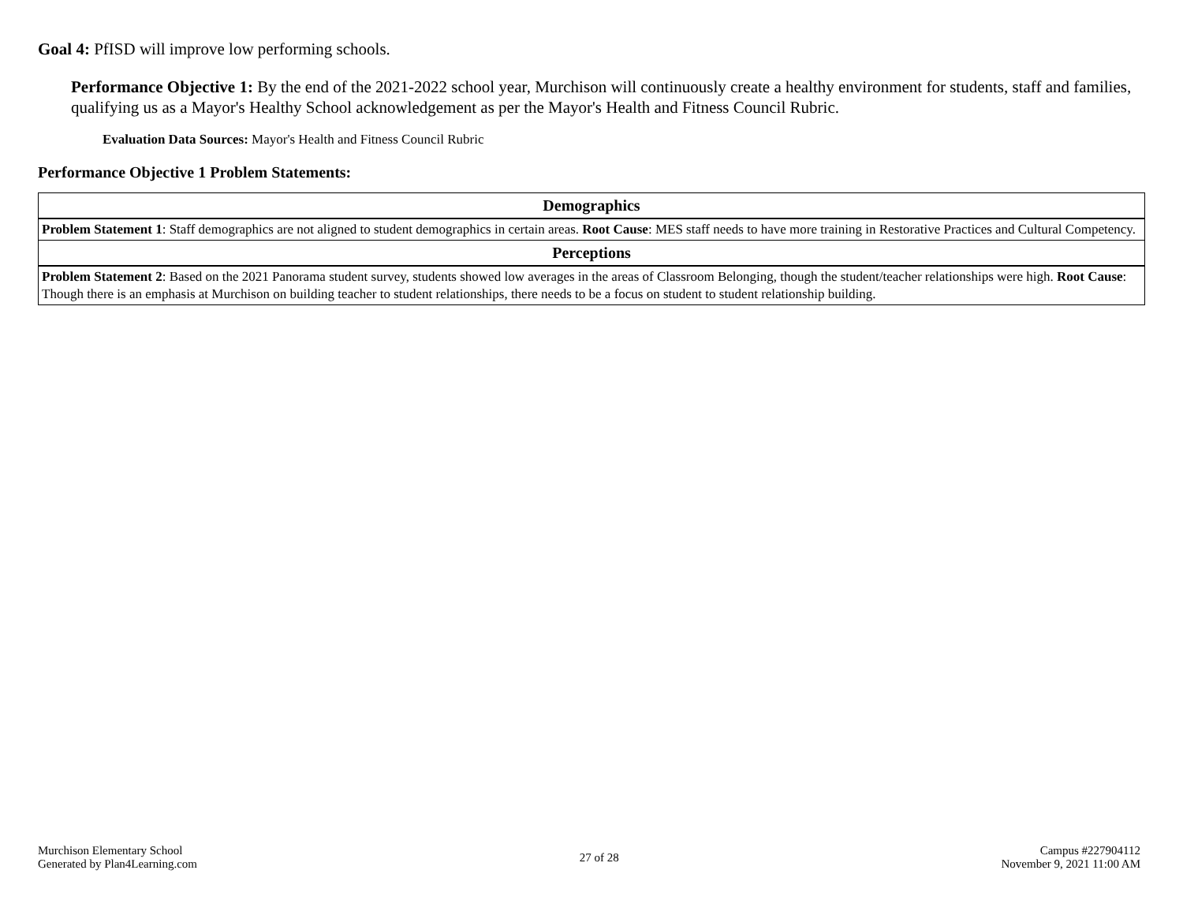Goal 4: PfISD will improve low performing schools.
Performance Objective 1: By the end of the 2021-2022 school year, Murchison will continuously create a healthy environment for students, staff and families, qualifying us as a Mayor's Healthy School acknowledgement as per the Mayor's Health and Fitness Council Rubric.
Evaluation Data Sources: Mayor's Health and Fitness Council Rubric
Performance Objective 1 Problem Statements:
| Demographics |
| --- |
| Problem Statement 1 : Staff demographics are not aligned to student demographics in certain areas. Root Cause : MES staff needs to have more training in Restorative Practices and Cultural Competency. |
| Perceptions |
| Problem Statement 2 : Based on the 2021 Panorama student survey, students showed low averages in the areas of Classroom Belonging, though the student/teacher relationships were high. Root Cause : Though there is an emphasis at Murchison on building teacher to student relationships, there needs to be a focus on student to student relationship building. |
Murchison Elementary School
Generated by Plan4Learning.com
27 of 28
Campus #227904112
November 9, 2021 11:00 AM